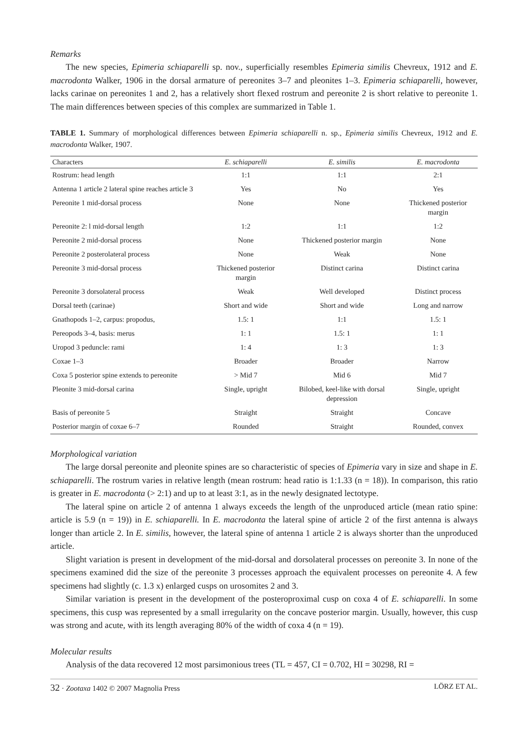Remarks
The new species, Epimeria schiaparelli sp. nov., superficially resembles Epimeria similis Chevreux, 1912 and E. macrodonta Walker, 1906 in the dorsal armature of pereonites 3–7 and pleonites 1–3. Epimeria schiaparelli, however, lacks carinae on pereonites 1 and 2, has a relatively short flexed rostrum and pereonite 2 is short relative to pereonite 1. The main differences between species of this complex are summarized in Table 1.
TABLE 1. Summary of morphological differences between Epimeria schiaparelli n. sp., Epimeria similis Chevreux, 1912 and E. macrodonta Walker, 1907.
| Characters | E. schiaparelli | E. similis | E. macrodonta |
| --- | --- | --- | --- |
| Rostrum: head length | 1:1 | 1:1 | 2:1 |
| Antenna 1 article 2 lateral spine reaches article 3 | Yes | No | Yes |
| Pereonite 1 mid-dorsal process | None | None | Thickened posterior margin |
| Pereonite 2: l mid-dorsal length | 1:2 | 1:1 | 1:2 |
| Pereonite 2 mid-dorsal process | None | Thickened posterior margin | None |
| Pereonite 2 posterolateral process | None | Weak | None |
| Pereonite 3 mid-dorsal process | Thickened posterior margin | Distinct carina | Distinct carina |
| Pereonite 3 dorsolateral process | Weak | Well developed | Distinct process |
| Dorsal teeth (carinae) | Short and wide | Short and wide | Long and narrow |
| Gnathopods 1–2, carpus: propodus, | 1.5: 1 | 1:1 | 1.5: 1 |
| Pereopods 3–4, basis: merus | 1: 1 | 1.5: 1 | 1: 1 |
| Uropod 3 peduncle: rami | 1: 4 | 1: 3 | 1: 3 |
| Coxae 1–3 | Broader | Broader | Narrow |
| Coxa 5 posterior spine extends to pereonite | > Mid 7 | Mid 6 | Mid 7 |
| Pleonite 3 mid-dorsal carina | Single, upright | Bilobed, keel-like with dorsal depression | Single, upright |
| Basis of pereonite 5 | Straight | Straight | Concave |
| Posterior margin of coxae 6–7 | Rounded | Straight | Rounded, convex |
Morphological variation
The large dorsal pereonite and pleonite spines are so characteristic of species of Epimeria vary in size and shape in E. schiaparelli. The rostrum varies in relative length (mean rostrum: head ratio is 1:1.33 (n = 18)). In comparison, this ratio is greater in E. macrodonta (> 2:1) and up to at least 3:1, as in the newly designated lectotype.
The lateral spine on article 2 of antenna 1 always exceeds the length of the unproduced article (mean ratio spine: article is 5.9 (n = 19)) in E. schiaparelli. In E. macrodonta the lateral spine of article 2 of the first antenna is always longer than article 2. In E. similis, however, the lateral spine of antenna 1 article 2 is always shorter than the unproduced article.
Slight variation is present in development of the mid-dorsal and dorsolateral processes on pereonite 3. In none of the specimens examined did the size of the pereonite 3 processes approach the equivalent processes on pereonite 4. A few specimens had slightly (c. 1.3 x) enlarged cusps on urosomites 2 and 3.
Similar variation is present in the development of the posteroproximal cusp on coxa 4 of E. schiaparelli. In some specimens, this cusp was represented by a small irregularity on the concave posterior margin. Usually, however, this cusp was strong and acute, with its length averaging 80% of the width of coxa 4 (n = 19).
Molecular results
Analysis of the data recovered 12 most parsimonious trees (TL = 457, CI = 0.702, HI = 30298, RI =
32 · Zootaxa 1402 © 2007 Magnolia Press LÖRZ ET AL.